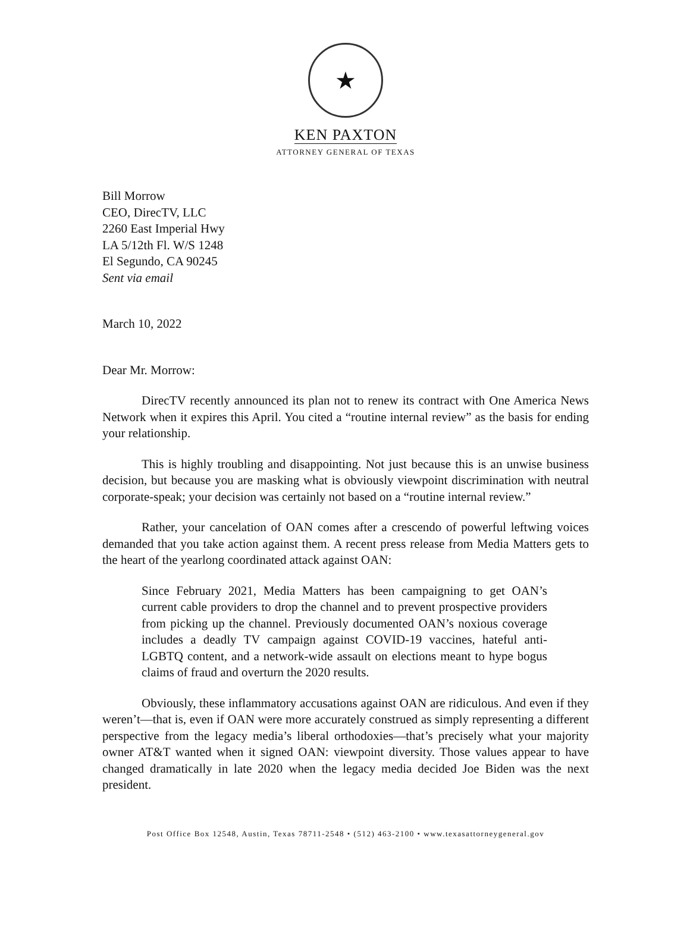★
KEN PAXTON
ATTORNEY GENERAL OF TEXAS
Bill Morrow
CEO, DirecTV, LLC
2260 East Imperial Hwy
LA 5/12th Fl. W/S 1248
El Segundo, CA 90245
Sent via email
March 10, 2022
Dear Mr. Morrow:
DirecTV recently announced its plan not to renew its contract with One America News Network when it expires this April. You cited a “routine internal review” as the basis for ending your relationship.
This is highly troubling and disappointing. Not just because this is an unwise business decision, but because you are masking what is obviously viewpoint discrimination with neutral corporate-speak; your decision was certainly not based on a “routine internal review.”
Rather, your cancelation of OAN comes after a crescendo of powerful leftwing voices demanded that you take action against them. A recent press release from Media Matters gets to the heart of the yearlong coordinated attack against OAN:
Since February 2021, Media Matters has been campaigning to get OAN’s current cable providers to drop the channel and to prevent prospective providers from picking up the channel. Previously documented OAN’s noxious coverage includes a deadly TV campaign against COVID-19 vaccines, hateful anti-LGBTQ content, and a network-wide assault on elections meant to hype bogus claims of fraud and overturn the 2020 results.
Obviously, these inflammatory accusations against OAN are ridiculous. And even if they weren’t—that is, even if OAN were more accurately construed as simply representing a different perspective from the legacy media’s liberal orthodoxies—that’s precisely what your majority owner AT&T wanted when it signed OAN: viewpoint diversity. Those values appear to have changed dramatically in late 2020 when the legacy media decided Joe Biden was the next president.
Post Office Box 12548, Austin, Texas 78711-2548 • (512) 463-2100 • www.texasattorneygeneral.gov